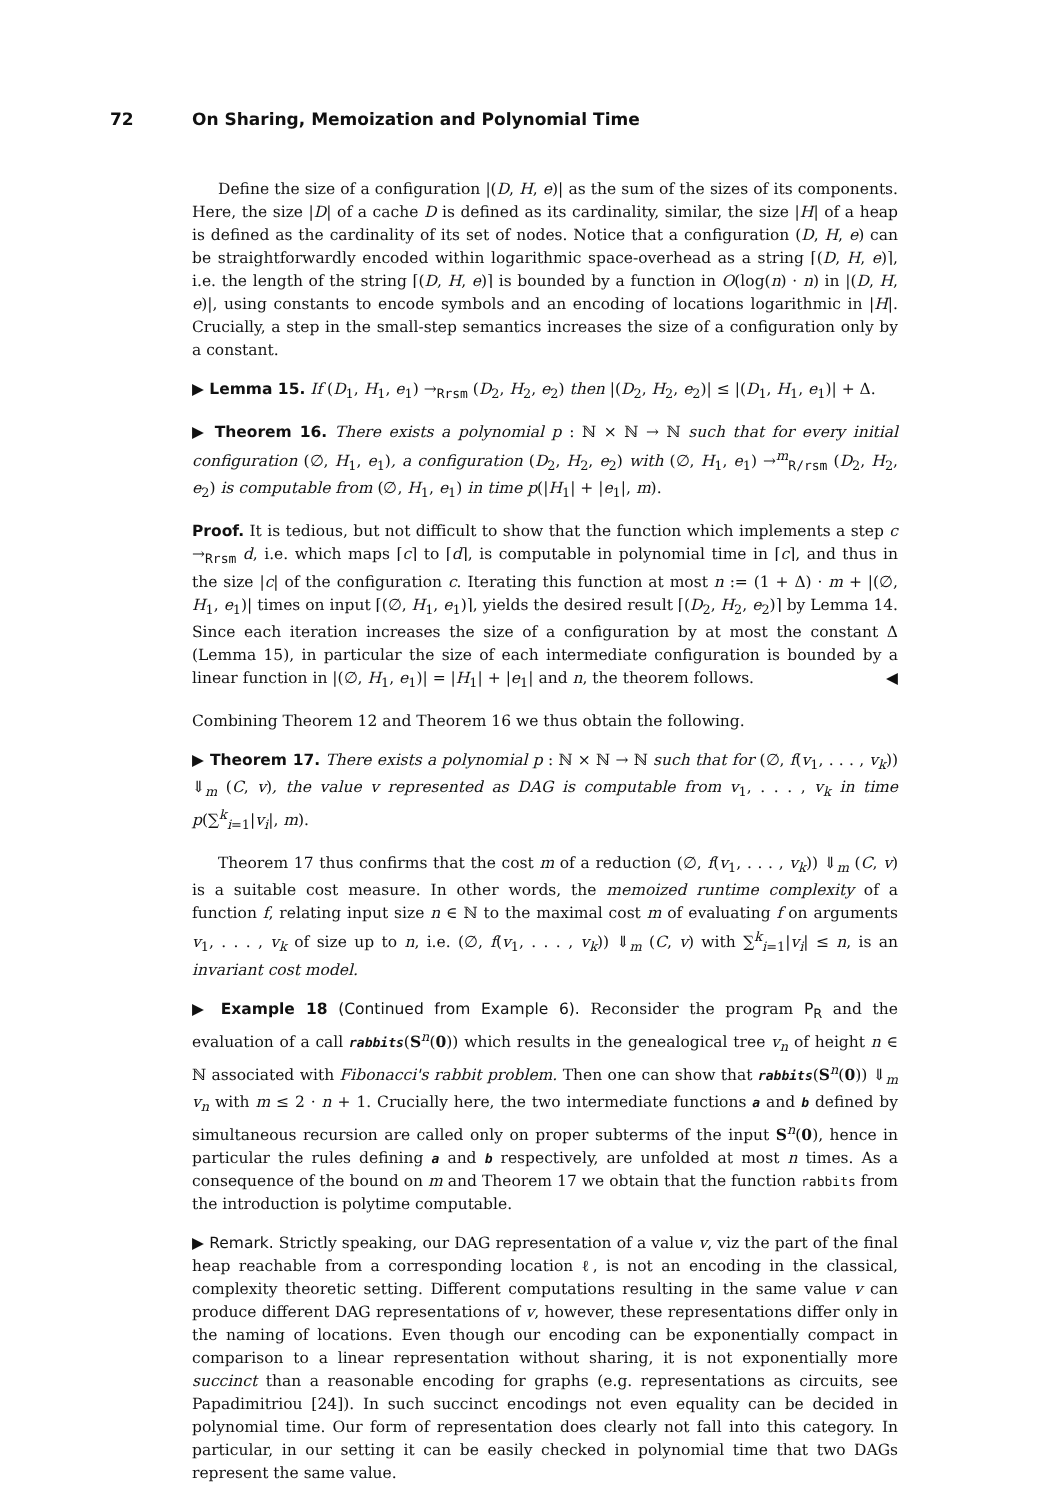72 On Sharing, Memoization and Polynomial Time
Define the size of a configuration |(D, H, e)| as the sum of the sizes of its components. Here, the size |D| of a cache D is defined as its cardinality, similar, the size |H| of a heap is defined as the cardinality of its set of nodes. Notice that a configuration (D, H, e) can be straightforwardly encoded within logarithmic space-overhead as a string ⌈(D, H, e)⌉, i.e. the length of the string ⌈(D, H, e)⌉ is bounded by a function in O(log(n) · n) in |(D, H, e)|, using constants to encode symbols and an encoding of locations logarithmic in |H|. Crucially, a step in the small-step semantics increases the size of a configuration only by a constant.
▶ Lemma 15. If (D<sub>1</sub>, H<sub>1</sub>, e<sub>1</sub>) →<sub>Rrsm</sub> (D<sub>2</sub>, H<sub>2</sub>, e<sub>2</sub>) then |(D<sub>2</sub>, H<sub>2</sub>, e<sub>2</sub>)| ≤ |(D<sub>1</sub>, H<sub>1</sub>, e<sub>1</sub>)| + Δ.
▶ Theorem 16. There exists a polynomial p : ℕ × ℕ → ℕ such that for every initial configuration (∅, H<sub>1</sub>, e<sub>1</sub>), a configuration (D<sub>2</sub>, H<sub>2</sub>, e<sub>2</sub>) with (∅, H<sub>1</sub>, e<sub>1</sub>) →<sup>m</sup><sub>R/rsm</sub> (D<sub>2</sub>, H<sub>2</sub>, e<sub>2</sub>) is computable from (∅, H<sub>1</sub>, e<sub>1</sub>) in time p(|H<sub>1</sub>| + |e<sub>1</sub>|, m).
Proof. It is tedious, but not difficult to show that the function which implements a step c →<sub>Rrsm</sub> d, i.e. which maps ⌈c⌉ to ⌈d⌉, is computable in polynomial time in ⌈c⌉, and thus in the size |c| of the configuration c. Iterating this function at most n := (1 + Δ) · m + |(∅, H<sub>1</sub>, e<sub>1</sub>)| times on input ⌈(∅, H<sub>1</sub>, e<sub>1</sub>)⌉, yields the desired result ⌈(D<sub>2</sub>, H<sub>2</sub>, e<sub>2</sub>)⌉ by Lemma 14. Since each iteration increases the size of a configuration by at most the constant Δ (Lemma 15), in particular the size of each intermediate configuration is bounded by a linear function in |(∅, H<sub>1</sub>, e<sub>1</sub>)| = |H<sub>1</sub>| + |e<sub>1</sub>| and n, the theorem follows. ◀
Combining Theorem 12 and Theorem 16 we thus obtain the following.
▶ Theorem 17. There exists a polynomial p : ℕ × ℕ → ℕ such that for (∅, f(v<sub>1</sub>, . . . , v<sub>k</sub>)) ⇓<sub>m</sub> (C, v), the value v represented as DAG is computable from v<sub>1</sub>, . . . , v<sub>k</sub> in time p(∑<sup>k</sup><sub>i=1</sub>|v<sub>i</sub>|, m).
Theorem 17 thus confirms that the cost m of a reduction (∅, f(v<sub>1</sub>, . . . , v<sub>k</sub>)) ⇓<sub>m</sub> (C, v) is a suitable cost measure. In other words, the memoized runtime complexity of a function f, relating input size n ∈ ℕ to the maximal cost m of evaluating f on arguments v<sub>1</sub>, . . . , v<sub>k</sub> of size up to n, i.e. (∅, f(v<sub>1</sub>, . . . , v<sub>k</sub>)) ⇓<sub>m</sub> (C, v) with ∑<sup>k</sup><sub>i=1</sub>|v<sub>i</sub>| ≤ n, is an invariant cost model.
▶ Example 18 (Continued from Example 6). Reconsider the program P<sub>R</sub> and the evaluation of a call rabbits(S<sup>n</sup>(0)) which results in the genealogical tree v<sub>n</sub> of height n ∈ ℕ associated with Fibonacci's rabbit problem. Then one can show that rabbits(S<sup>n</sup>(0)) ⇓<sub>m</sub> v<sub>n</sub> with m ≤ 2 · n + 1. Crucially here, the two intermediate functions a and b defined by simultaneous recursion are called only on proper subterms of the input S<sup>n</sup>(0), hence in particular the rules defining a and b respectively, are unfolded at most n times. As a consequence of the bound on m and Theorem 17 we obtain that the function rabbits from the introduction is polytime computable.
▶ Remark. Strictly speaking, our DAG representation of a value v, viz the part of the final heap reachable from a corresponding location ℓ, is not an encoding in the classical, complexity theoretic setting. Different computations resulting in the same value v can produce different DAG representations of v, however, these representations differ only in the naming of locations. Even though our encoding can be exponentially compact in comparison to a linear representation without sharing, it is not exponentially more succinct than a reasonable encoding for graphs (e.g. representations as circuits, see Papadimitriou [24]). In such succinct encodings not even equality can be decided in polynomial time. Our form of representation does clearly not fall into this category. In particular, in our setting it can be easily checked in polynomial time that two DAGs represent the same value.